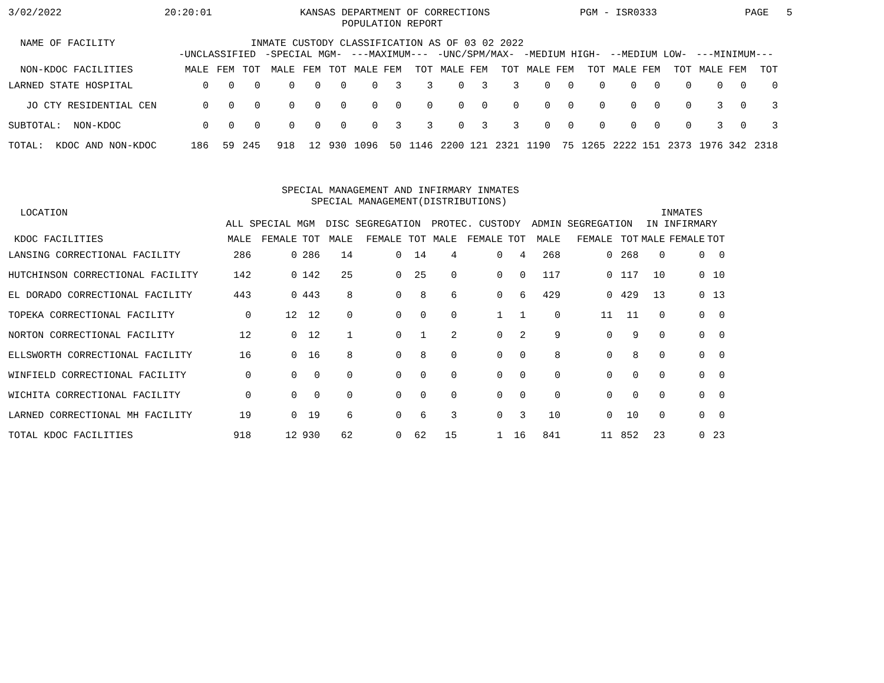3/02/2022 20:20:01 KANSAS DEPARTMENT OF CORRECTIONS PGM - ISR0333 PAGE 5
POPULATION REPORT
| NAME OF FACILITY | INMATE CUSTODY CLASSIFICATION AS OF 03 02 2022 | | | | | | | | | | | | | | | | | | | | |
| --- | --- | --- | --- | --- | --- | --- | --- | --- | --- | --- | --- | --- | --- | --- | --- | --- | --- | --- | --- | --- | --- |
| | -UNCLASSIFIED | | | -SPECIAL MGM- | | | ---MAXIMUM--- | | | -UNC/SPM/MAX- | | | -MEDIUM HIGH- | | | --MEDIUM LOW- | | | ---MINIMUM--- | | |
| NON-KDOC FACILITIES | MALE | FEM | TOT | MALE | FEM | TOT | MALE | FEM | TOT | MALE | FEM | TOT | MALE | FEM | TOT | MALE | FEM | TOT | MALE | FEM | TOT |
| LARNED STATE HOSPITAL | 0 | 0 | 0 | 0 | 0 | 0 | 0 | 3 | 3 | 0 | 3 | 3 | 0 | 0 | 0 | 0 | 0 | 0 | 0 | 0 | 0 |
| JO CTY RESIDENTIAL CEN | 0 | 0 | 0 | 0 | 0 | 0 | 0 | 0 | 0 | 0 | 0 | 0 | 0 | 0 | 0 | 0 | 0 | 0 | 3 | 0 | 3 |
| SUBTOTAL: NON-KDOC | 0 | 0 | 0 | 0 | 0 | 0 | 0 | 3 | 3 | 0 | 3 | 3 | 0 | 0 | 0 | 0 | 0 | 0 | 3 | 0 | 3 |
| TOTAL: KDOC AND NON-KDOC | 186 | 59 | 245 | 918 | 12 | 930 | 1096 | 50 | 1146 | 2200 | 121 | 2321 | 1190 | 75 | 1265 | 2222 | 151 | 2373 | 1976 | 342 | 2318 |
SPECIAL MANAGEMENT AND INFIRMARY INMATES
SPECIAL MANAGEMENT(DISTRIBUTIONS)
| LOCATION | | | | | | | | | | | | | INMATES | | |
| --- | --- | --- | --- | --- | --- | --- | --- | --- | --- | --- | --- | --- | --- | --- | --- |
| | ALL SPECIAL MGM | | | DISC SEGREGATION | | | PROTEC. CUSTODY | | | ADMIN SEGREGATION | | | IN INFIRMARY | | |
| KDOC FACILITIES | MALE | FEMALE | TOT | MALE | FEMALE | TOT | MALE | FEMALE | TOT | MALE | FEMALE | TOT | MALE | FEMALE | TOT |
| LANSING CORRECTIONAL FACILITY | 286 | 0 | 286 | 14 | 0 | 14 | 4 | 0 | 4 | 268 | 0 | 268 | 0 | 0 | 0 |
| HUTCHINSON CORRECTIONAL FACILITY | 142 | 0 | 142 | 25 | 0 | 25 | 0 | 0 | 0 | 117 | 0 | 117 | 10 | 0 | 10 |
| EL DORADO CORRECTIONAL FACILITY | 443 | 0 | 443 | 8 | 0 | 8 | 6 | 0 | 6 | 429 | 0 | 429 | 13 | 0 | 13 |
| TOPEKA CORRECTIONAL FACILITY | 0 | 12 | 12 | 0 | 0 | 0 | 0 | 1 | 1 | 0 | 11 | 11 | 0 | 0 | 0 |
| NORTON CORRECTIONAL FACILITY | 12 | 0 | 12 | 1 | 0 | 1 | 2 | 0 | 2 | 9 | 0 | 9 | 0 | 0 | 0 |
| ELLSWORTH CORRECTIONAL FACILITY | 16 | 0 | 16 | 8 | 0 | 8 | 0 | 0 | 0 | 8 | 0 | 8 | 0 | 0 | 0 |
| WINFIELD CORRECTIONAL FACILITY | 0 | 0 | 0 | 0 | 0 | 0 | 0 | 0 | 0 | 0 | 0 | 0 | 0 | 0 | 0 |
| WICHITA CORRECTIONAL FACILITY | 0 | 0 | 0 | 0 | 0 | 0 | 0 | 0 | 0 | 0 | 0 | 0 | 0 | 0 | 0 |
| LARNED CORRECTIONAL MH FACILITY | 19 | 0 | 19 | 6 | 0 | 6 | 3 | 0 | 3 | 10 | 0 | 10 | 0 | 0 | 0 |
| TOTAL KDOC FACILITIES | 918 | 12 | 930 | 62 | 0 | 62 | 15 | 1 | 16 | 841 | 11 | 852 | 23 | 0 | 23 |